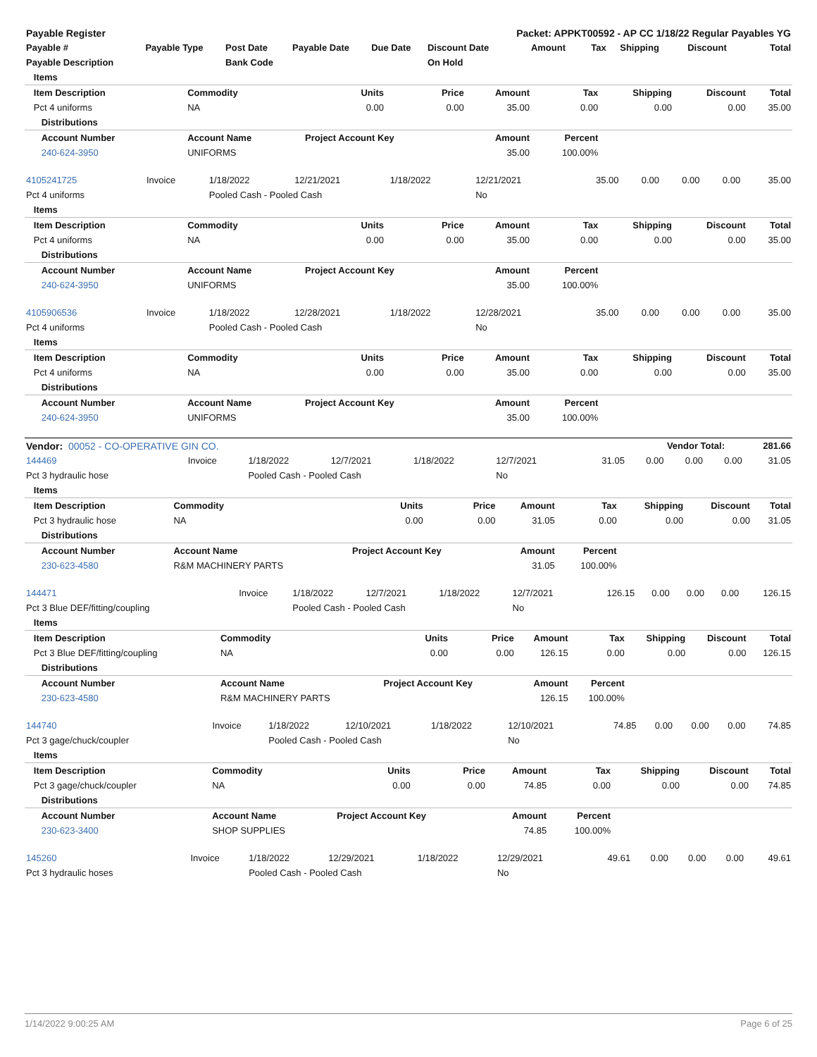| Payable Register | | | | | Packet: APPKT00592 - AP CC 1/18/22 Regular Payables YG | | | | | |
| Payable # | Payable Type | Post Date | Payable Date | Due Date | Discount Date | Amount | Tax | Shipping | Discount | Total |
| Payable Description | | Bank Code | | | On Hold | | | | | |
| Items | | | | | | | | |
| Item Description | Commodity | Units | Price | Amount | Tax | Shipping | Discount | Total |
| Pct 4 uniforms | NA | 0.00 | 0.00 | 35.00 | 0.00 | 0.00 | 0.00 | 35.00 |
| Distributions | | | | | | | | |
| Account Number | Account Name | Project Account Key | | Amount | Percent | | | |
| 240-624-3950 | UNIFORMS | | | 35.00 | 100.00% | | | |
| 4105241725 | Invoice | 1/18/2022 | 12/21/2021 | 1/18/2022 | 12/21/2021 | 35.00 | 0.00 | 0.00 | 0.00 | 35.00 |
| Pct 4 uniforms | | Pooled Cash - Pooled Cash | | | No | | | | | |
| Items | | | | | | | | |
| Item Description | Commodity | Units | Price | Amount | Tax | Shipping | Discount | Total |
| Pct 4 uniforms | NA | 0.00 | 0.00 | 35.00 | 0.00 | 0.00 | 0.00 | 35.00 |
| Distributions | | | | | | | | |
| Account Number | Account Name | Project Account Key | | Amount | Percent | | | |
| 240-624-3950 | UNIFORMS | | | 35.00 | 100.00% | | | |
| 4105906536 | Invoice | 1/18/2022 | 12/28/2021 | 1/18/2022 | 12/28/2021 | 35.00 | 0.00 | 0.00 | 0.00 | 35.00 |
| Pct 4 uniforms | | Pooled Cash - Pooled Cash | | | No | | | | | |
| Items | | | | | | | | |
| Item Description | Commodity | Units | Price | Amount | Tax | Shipping | Discount | Total |
| Pct 4 uniforms | NA | 0.00 | 0.00 | 35.00 | 0.00 | 0.00 | 0.00 | 35.00 |
| Distributions | | | | | | | | |
| Account Number | Account Name | Project Account Key | | Amount | Percent | | | |
| 240-624-3950 | UNIFORMS | | | 35.00 | 100.00% | | | |
| Vendor: 00052 - CO-OPERATIVE GIN CO. | Vendor Total: | 281.66 |
| 144469 | Invoice | 1/18/2022 | 12/7/2021 | 1/18/2022 | 12/7/2021 | 31.05 | 0.00 | 0.00 | 0.00 | 31.05 |
| Pct 3 hydraulic hose | | Pooled Cash - Pooled Cash | | | No | | | | | |
| Items | | | | | | | | |
| Item Description | Commodity | Units | Price | Amount | Tax | Shipping | Discount | Total |
| Pct 3 hydraulic hose | NA | 0.00 | 0.00 | 31.05 | 0.00 | 0.00 | 0.00 | 31.05 |
| Distributions | | | | | | | | |
| Account Number | Account Name | Project Account Key | | Amount | Percent | | | |
| 230-623-4580 | R&M MACHINERY PARTS | | | 31.05 | 100.00% | | | |
| 144471 | Invoice | 1/18/2022 | 12/7/2021 | 1/18/2022 | 12/7/2021 | 126.15 | 0.00 | 0.00 | 0.00 | 126.15 |
| Pct 3 Blue DEF/fitting/coupling | | Pooled Cash - Pooled Cash | | | No | | | | | |
| Items | | | | | | | | |
| Item Description | Commodity | Units | Price | Amount | Tax | Shipping | Discount | Total |
| Pct 3 Blue DEF/fitting/coupling | NA | 0.00 | 0.00 | 126.15 | 0.00 | 0.00 | 0.00 | 126.15 |
| Distributions | | | | | | | | |
| Account Number | Account Name | Project Account Key | | Amount | Percent | | | |
| 230-623-4580 | R&M MACHINERY PARTS | | | 126.15 | 100.00% | | | |
| 144740 | Invoice | 1/18/2022 | 12/10/2021 | 1/18/2022 | 12/10/2021 | 74.85 | 0.00 | 0.00 | 0.00 | 74.85 |
| Pct 3 gage/chuck/coupler | | Pooled Cash - Pooled Cash | | | No | | | | | |
| Items | | | | | | | | |
| Item Description | Commodity | Units | Price | Amount | Tax | Shipping | Discount | Total |
| Pct 3 gage/chuck/coupler | NA | 0.00 | 0.00 | 74.85 | 0.00 | 0.00 | 0.00 | 74.85 |
| Distributions | | | | | | | | |
| Account Number | Account Name | Project Account Key | | Amount | Percent | | | |
| 230-623-3400 | SHOP SUPPLIES | | | 74.85 | 100.00% | | | |
| 145260 | Invoice | 1/18/2022 | 12/29/2021 | 1/18/2022 | 12/29/2021 | 49.61 | 0.00 | 0.00 | 0.00 | 49.61 |
| Pct 3 hydraulic hoses | | Pooled Cash - Pooled Cash | | | No | | | | | |
1/14/2022 9:00:25 AM Page 6 of 25